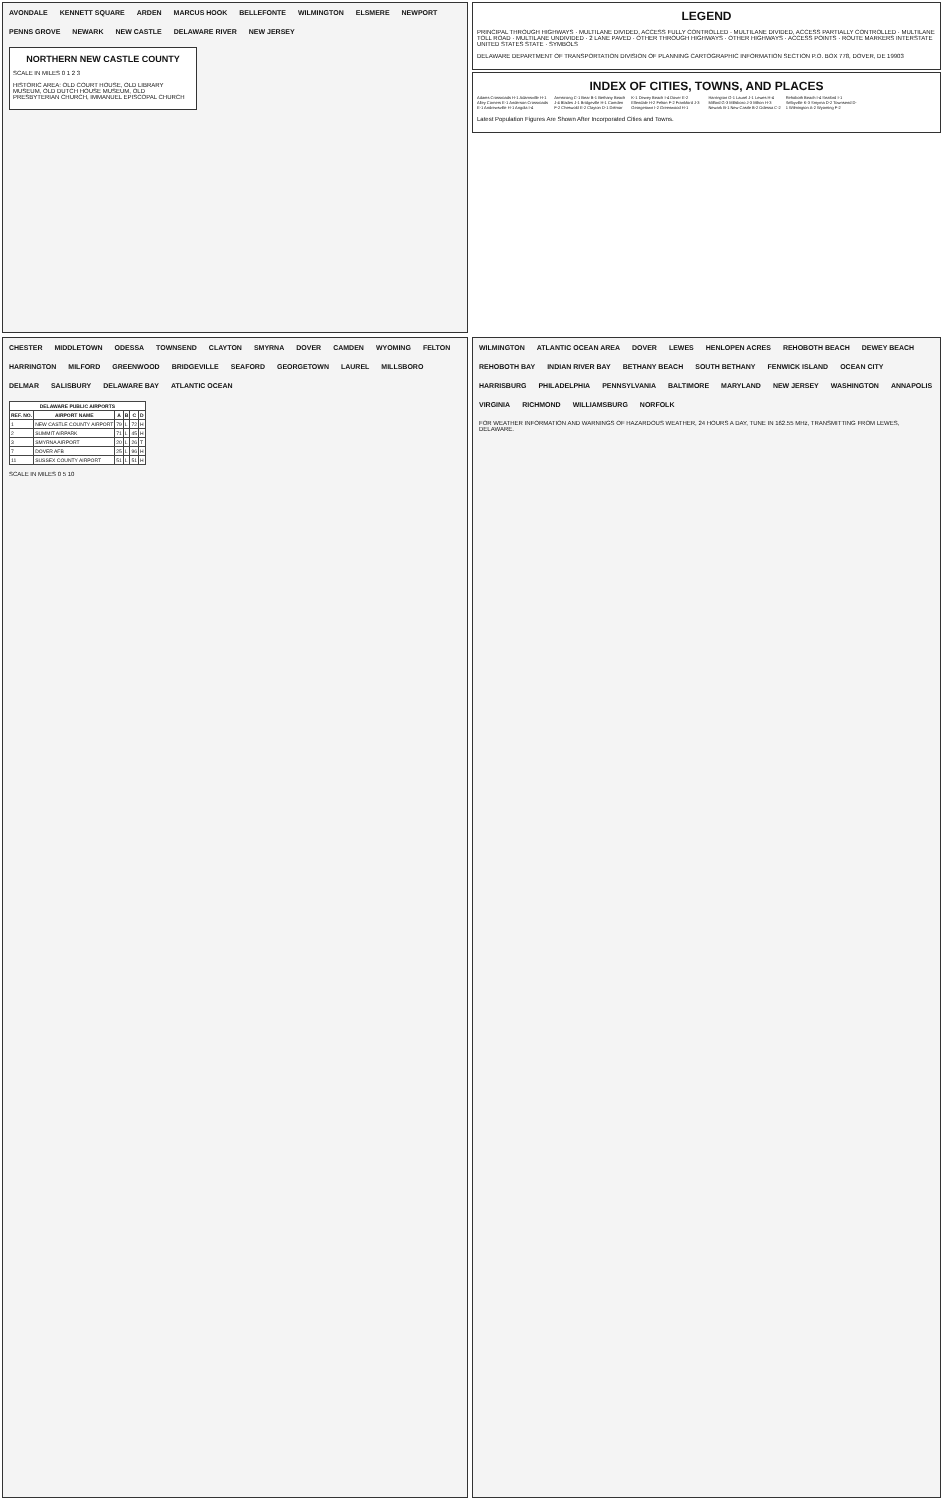AVONDALE KENNETT SQUARE ARDEN MARCUS HOOK BELLEFONTE WILMINGTON ELSMERE NEWPORT PENNS GROVE NEWARK NEW CASTLE DELAWARE RIVER NEW JERSEY
NORTHERN NEW CASTLE COUNTY
SCALE IN MILES 0 1 2 3
HISTORIC AREA: OLD COURT HOUSE, OLD LIBRARY MUSEUM, OLD DUTCH HOUSE MUSEUM, OLD PRESBYTERIAN CHURCH, IMMANUEL EPISCOPAL CHURCH
LEGEND
PRINCIPAL THROUGH HIGHWAYS · MULTILANE DIVIDED, ACCESS FULLY CONTROLLED · MULTILANE DIVIDED, ACCESS PARTIALLY CONTROLLED · MULTILANE TOLL ROAD · MULTILANE UNDIVIDED · 2 LANE PAVED · OTHER THROUGH HIGHWAYS · OTHER HIGHWAYS · ACCESS POINTS · ROUTE MARKERS INTERSTATE UNITED STATES STATE · SYMBOLS
DELAWARE DEPARTMENT OF TRANSPORTATION DIVISION OF PLANNING CARTOGRAPHIC INFORMATION SECTION P.O. BOX 778, DOVER, DE 19903
INDEX OF CITIES, TOWNS, AND PLACES
Adams Crossroads H-1 Adamsville H-1 Alley Corners E-1 Anderson Crossroads E-1 Andrewsville H-1 Angola I-4 Armstrong C-1 Bear B-1 Bethany Beach J-4 Blades J-1 Bridgeville H-1 Camden F-2 Cheswold E-2 Clayton D-1 Delmar K-1 Dewey Beach I-4 Dover E-2 Ellendale H-2 Felton F-2 Frankford J-3 Georgetown I-2 Greenwood H-1 Harrington G-1 Laurel J-1 Lewes H-4 Milford G-3 Millsboro J-3 Milton H-3 Newark B-1 New Castle B-2 Odessa C-2 Rehoboth Beach I-4 Seaford I-1 Selbyville K-3 Smyrna D-2 Townsend D-1 Wilmington A-2 Wyoming F-2
Latest Population Figures Are Shown After Incorporated Cities and Towns.
CHESTER MIDDLETOWN ODESSA TOWNSEND CLAYTON SMYRNA DOVER CAMDEN WYOMING FELTON HARRINGTON MILFORD GREENWOOD BRIDGEVILLE SEAFORD GEORGETOWN LAUREL MILLSBORO DELMAR SALISBURY DELAWARE BAY ATLANTIC OCEAN
| DELAWARE PUBLIC AIRPORTS | | | | | |
| --- | --- | --- | --- | --- | --- |
| REF. NO. | AIRPORT NAME | A | B | C | D |
| 1 | NEW CASTLE COUNTY AIRPORT | 79 | L | 72 | H |
| 2 | SUMMIT AIRPARK | 71 | L | 45 | H |
| 3 | SMYRNA AIRPORT | 20 | L | 26 | T |
| 7 | DOVER AFB | 25 | L | 96 | H |
| 11 | SUSSEX COUNTY AIRPORT | 51 | L | 51 | H |
SCALE IN MILES 0 5 10
WILMINGTON ATLANTIC OCEAN AREA DOVER LEWES HENLOPEN ACRES REHOBOTH BEACH DEWEY BEACH REHOBOTH BAY INDIAN RIVER BAY BETHANY BEACH SOUTH BETHANY FENWICK ISLAND OCEAN CITY HARRISBURG PHILADELPHIA PENNSYLVANIA BALTIMORE MARYLAND NEW JERSEY WASHINGTON ANNAPOLIS VIRGINIA RICHMOND WILLIAMSBURG NORFOLK
FOR WEATHER INFORMATION AND WARNINGS OF HAZARDOUS WEATHER, 24 HOURS A DAY, TUNE IN 162.55 MHz, TRANSMITTING FROM LEWES, DELAWARE.